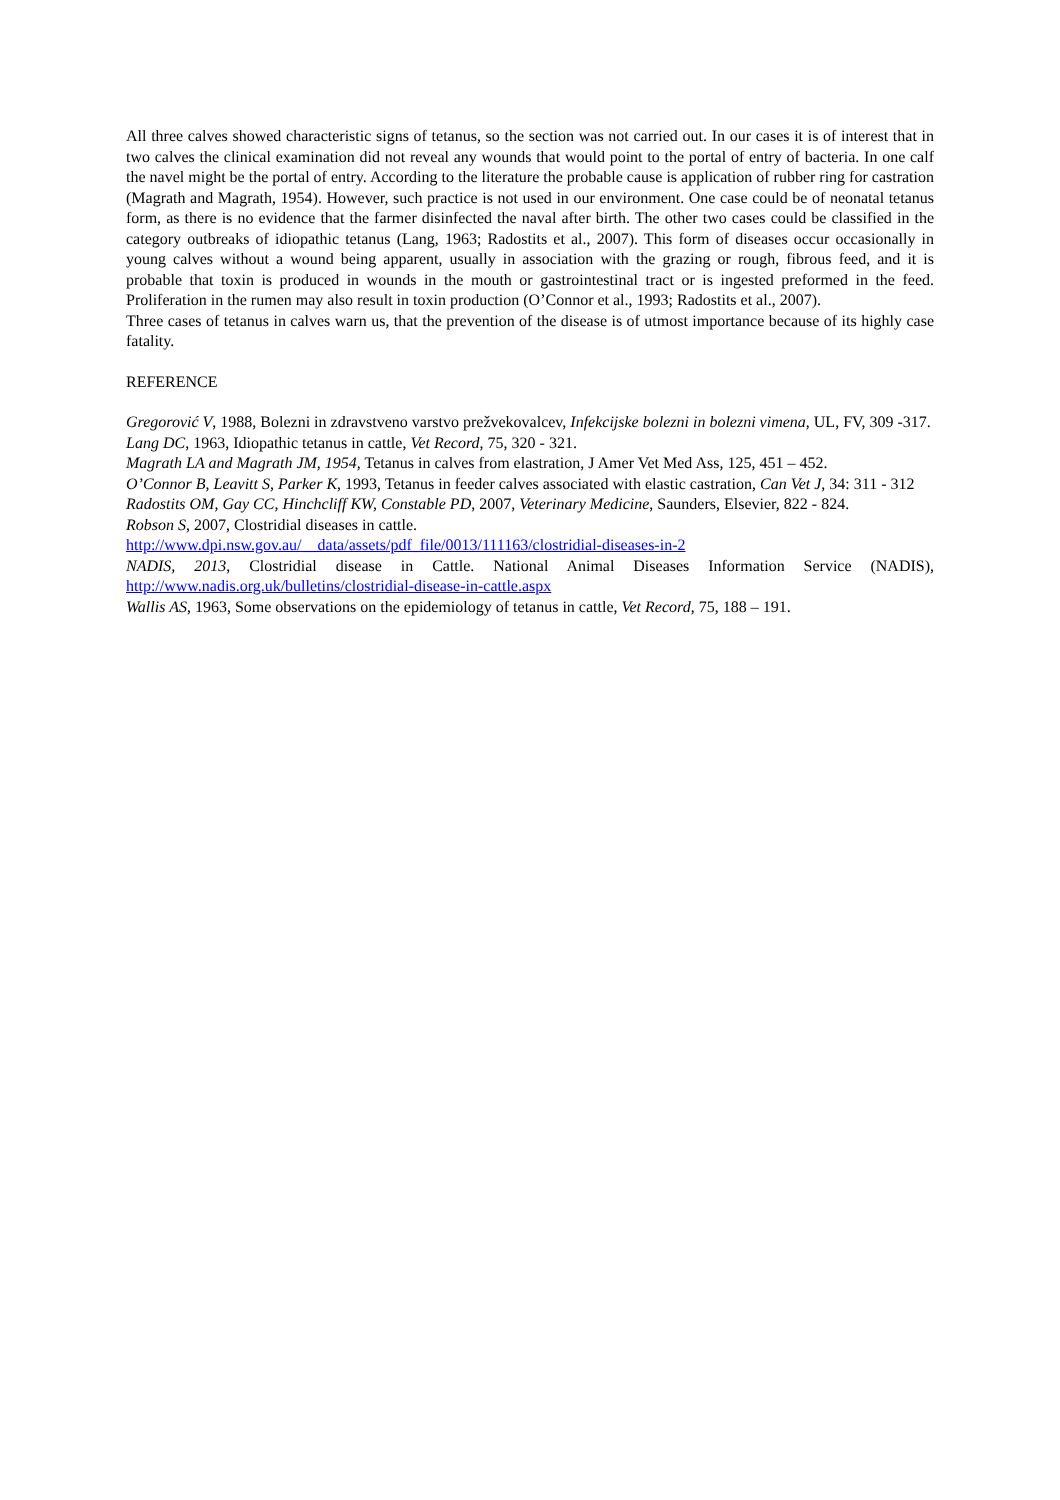All three calves showed characteristic signs of tetanus, so the section was not carried out. In our cases it is of interest that in two calves the clinical examination did not reveal any wounds that would point to the portal of entry of bacteria. In one calf the navel might be the portal of entry. According to the literature the probable cause is application of rubber ring for castration (Magrath and Magrath, 1954). However, such practice is not used in our environment. One case could be of neonatal tetanus form, as there is no evidence that the farmer disinfected the naval after birth. The other two cases could be classified in the category outbreaks of idiopathic tetanus (Lang, 1963; Radostits et al., 2007). This form of diseases occur occasionally in young calves without a wound being apparent, usually in association with the grazing or rough, fibrous feed, and it is probable that toxin is produced in wounds in the mouth or gastrointestinal tract or is ingested preformed in the feed. Proliferation in the rumen may also result in toxin production (O’Connor et al., 1993; Radostits et al., 2007).
Three cases of tetanus in calves warn us, that the prevention of the disease is of utmost importance because of its highly case fatality.
REFERENCE
Gregorović V, 1988, Bolezni in zdravstveno varstvo prežvekovalcev, Infekcijske bolezni in bolezni vimena, UL, FV, 309 -317.
Lang DC, 1963, Idiopathic tetanus in cattle, Vet Record, 75, 320 - 321.
Magrath LA and Magrath JM, 1954, Tetanus in calves from elastration, J Amer Vet Med Ass, 125, 451 – 452.
O’Connor B, Leavitt S, Parker K, 1993, Tetanus in feeder calves associated with elastic castration, Can Vet J, 34: 311 - 312
Radostits OM, Gay CC, Hinchcliff KW, Constable PD, 2007, Veterinary Medicine, Saunders, Elsevier, 822 - 824.
Robson S, 2007, Clostridial diseases in cattle.
http://www.dpi.nsw.gov.au/__data/assets/pdf_file/0013/111163/clostridial-diseases-in-2
NADIS, 2013, Clostridial disease in Cattle. National Animal Diseases Information Service (NADIS), http://www.nadis.org.uk/bulletins/clostridial-disease-in-cattle.aspx
Wallis AS, 1963, Some observations on the epidemiology of tetanus in cattle, Vet Record, 75, 188 – 191.